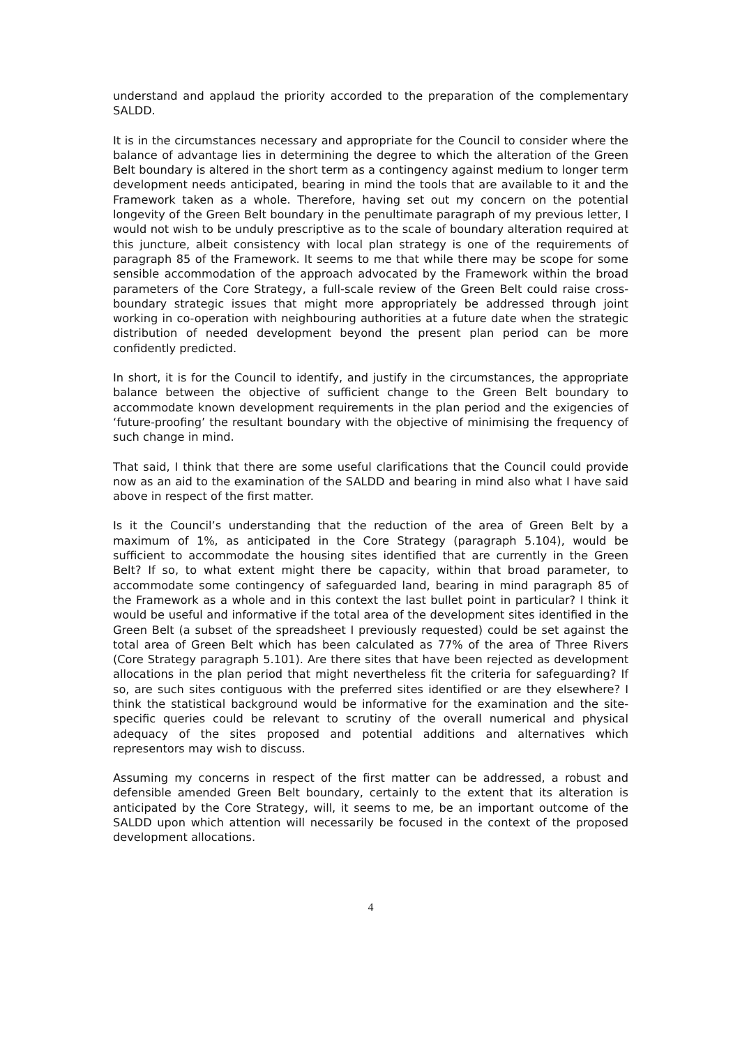understand and applaud the priority accorded to the preparation of the complementary SALDD.
It is in the circumstances necessary and appropriate for the Council to consider where the balance of advantage lies in determining the degree to which the alteration of the Green Belt boundary is altered in the short term as a contingency against medium to longer term development needs anticipated, bearing in mind the tools that are available to it and the Framework taken as a whole. Therefore, having set out my concern on the potential longevity of the Green Belt boundary in the penultimate paragraph of my previous letter, I would not wish to be unduly prescriptive as to the scale of boundary alteration required at this juncture, albeit consistency with local plan strategy is one of the requirements of paragraph 85 of the Framework. It seems to me that while there may be scope for some sensible accommodation of the approach advocated by the Framework within the broad parameters of the Core Strategy, a full-scale review of the Green Belt could raise cross-boundary strategic issues that might more appropriately be addressed through joint working in co-operation with neighbouring authorities at a future date when the strategic distribution of needed development beyond the present plan period can be more confidently predicted.
In short, it is for the Council to identify, and justify in the circumstances, the appropriate balance between the objective of sufficient change to the Green Belt boundary to accommodate known development requirements in the plan period and the exigencies of ‘future-proofing’ the resultant boundary with the objective of minimising the frequency of such change in mind.
That said, I think that there are some useful clarifications that the Council could provide now as an aid to the examination of the SALDD and bearing in mind also what I have said above in respect of the first matter.
Is it the Council’s understanding that the reduction of the area of Green Belt by a maximum of 1%, as anticipated in the Core Strategy (paragraph 5.104), would be sufficient to accommodate the housing sites identified that are currently in the Green Belt? If so, to what extent might there be capacity, within that broad parameter, to accommodate some contingency of safeguarded land, bearing in mind paragraph 85 of the Framework as a whole and in this context the last bullet point in particular? I think it would be useful and informative if the total area of the development sites identified in the Green Belt (a subset of the spreadsheet I previously requested) could be set against the total area of Green Belt which has been calculated as 77% of the area of Three Rivers (Core Strategy paragraph 5.101). Are there sites that have been rejected as development allocations in the plan period that might nevertheless fit the criteria for safeguarding? If so, are such sites contiguous with the preferred sites identified or are they elsewhere? I think the statistical background would be informative for the examination and the site-specific queries could be relevant to scrutiny of the overall numerical and physical adequacy of the sites proposed and potential additions and alternatives which representors may wish to discuss.
Assuming my concerns in respect of the first matter can be addressed, a robust and defensible amended Green Belt boundary, certainly to the extent that its alteration is anticipated by the Core Strategy, will, it seems to me, be an important outcome of the SALDD upon which attention will necessarily be focused in the context of the proposed development allocations.
4